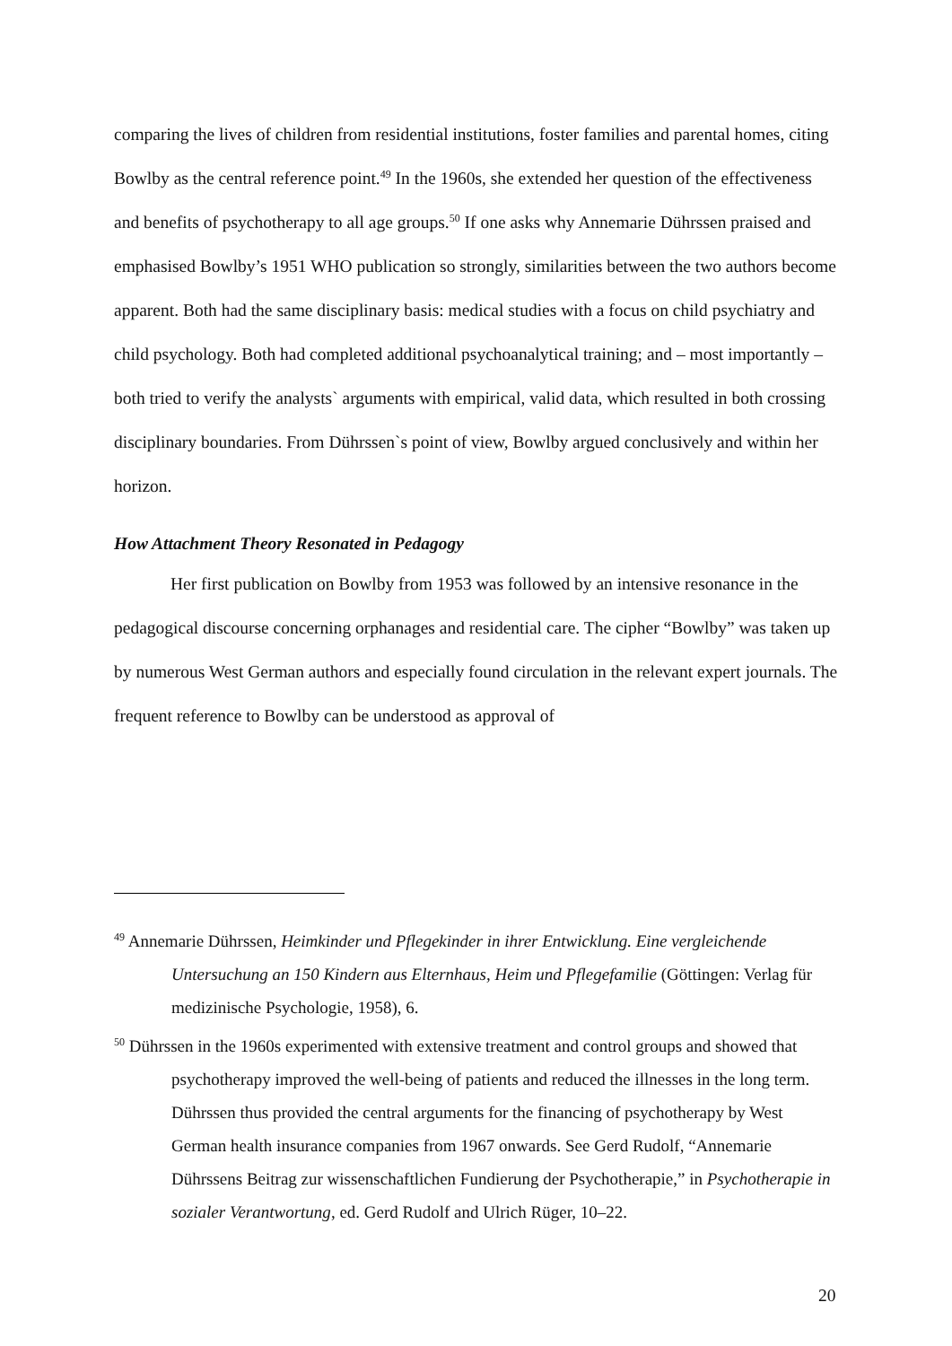comparing the lives of children from residential institutions, foster families and parental homes, citing Bowlby as the central reference point.<sup>49</sup> In the 1960s, she extended her question of the effectiveness and benefits of psychotherapy to all age groups.<sup>50</sup> If one asks why Annemarie Dührssen praised and emphasised Bowlby’s 1951 WHO publication so strongly, similarities between the two authors become apparent. Both had the same disciplinary basis: medical studies with a focus on child psychiatry and child psychology. Both had completed additional psychoanalytical training; and – most importantly – both tried to verify the analysts` arguments with empirical, valid data, which resulted in both crossing disciplinary boundaries. From Dührssen`s point of view, Bowlby argued conclusively and within her horizon.
How Attachment Theory Resonated in Pedagogy
Her first publication on Bowlby from 1953 was followed by an intensive resonance in the pedagogical discourse concerning orphanages and residential care. The cipher “Bowlby” was taken up by numerous West German authors and especially found circulation in the relevant expert journals. The frequent reference to Bowlby can be understood as approval of
<sup>49</sup> Annemarie Dührssen, Heimkinder und Pflegekinder in ihrer Entwicklung. Eine vergleichende Untersuchung an 150 Kindern aus Elternhaus, Heim und Pflegefamilie (Göttingen: Verlag für medizinische Psychologie, 1958), 6.
<sup>50</sup> Dührssen in the 1960s experimented with extensive treatment and control groups and showed that psychotherapy improved the well-being of patients and reduced the illnesses in the long term. Dührssen thus provided the central arguments for the financing of psychotherapy by West German health insurance companies from 1967 onwards. See Gerd Rudolf, “Annemarie Dührssens Beitrag zur wissenschaftlichen Fundierung der Psychotherapie,” in Psychotherapie in sozialer Verantwortung, ed. Gerd Rudolf and Ulrich Rüger, 10–22.
20